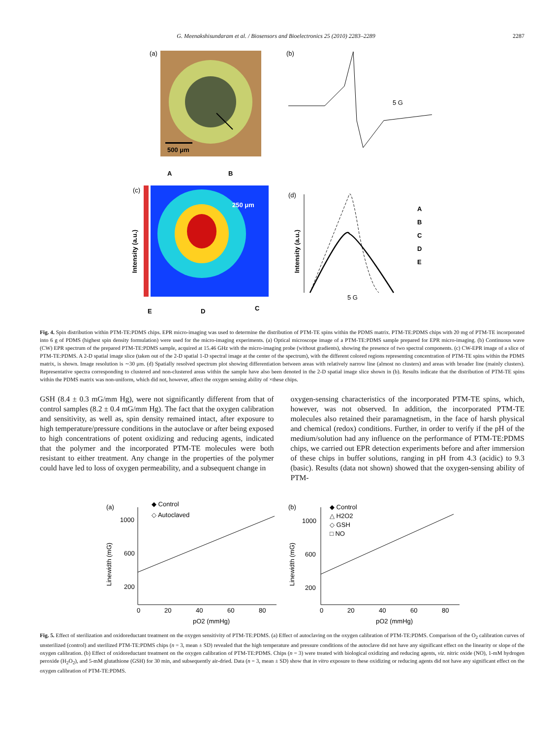G. Meenakshisundaram et al. / Biosensors and Bioelectronics 25 (2010) 2283–2289 2287
(a)
500 μm
(b)
5 G
A
B
(c)
Intensity (a.u.)
250 μm
E
D
C
(d)
Intensity (a.u.)
5 G
A
B
C
D
E
Fig. 4. Spin distribution within PTM-TE:PDMS chips. EPR micro-imaging was used to determine the distribution of PTM-TE spins within the PDMS matrix. PTM-TE:PDMS chips with 20 mg of PTM-TE incorporated into 6 g of PDMS (highest spin density formulation) were used for the micro-imaging experiments. (a) Optical microscope image of a PTM-TE:PDMS sample prepared for EPR micro-imaging. (b) Continuous wave (CW) EPR spectrum of the prepared PTM-TE:PDMS sample, acquired at 15.46 GHz with the micro-imaging probe (without gradients), showing the presence of two spectral components. (c) CW-EPR image of a slice of PTM-TE:PDMS. A 2-D spatial image slice (taken out of the 2-D spatial 1-D spectral image at the center of the spectrum), with the different colored regions representing concentration of PTM-TE spins within the PDMS matrix, is shown. Image resolution is ∼30 μm. (d) Spatially resolved spectrum plot showing differentiation between areas with relatively narrow line (almost no clusters) and areas with broader line (mainly clusters). Representative spectra corresponding to clustered and non-clustered areas within the sample have also been denoted in the 2-D spatial image slice shown in (b). Results indicate that the distribution of PTM-TE spins within the PDMS matrix was non-uniform, which did not, however, affect the oxygen sensing ability of ×these chips.
GSH (8.4 ± 0.3 mG/mm Hg), were not significantly different from that of control samples (8.2 ± 0.4 mG/mm Hg). The fact that the oxygen calibration and sensitivity, as well as, spin density remained intact, after exposure to high temperature/pressure conditions in the autoclave or after being exposed to high concentrations of potent oxidizing and reducing agents, indicated that the polymer and the incorporated PTM-TE molecules were both resistant to either treatment. Any change in the properties of the polymer could have led to loss of oxygen permeability, and a subsequent change in
oxygen-sensing characteristics of the incorporated PTM-TE spins, which, however, was not observed. In addition, the incorporated PTM-TE molecules also retained their paramagnetism, in the face of harsh physical and chemical (redox) conditions. Further, in order to verify if the pH of the medium/solution had any influence on the performance of PTM-TE:PDMS chips, we carried out EPR detection experiments before and after immersion of these chips in buffer solutions, ranging in pH from 4.3 (acidic) to 9.3 (basic). Results (data not shown) showed that the oxygen-sensing ability of PTM-
(a)
◆ Control
◇ Autoclaved
1000
600
200
Linewidth (mG)
0
20
40
60
80
pO2 (mmHg)
(b)
◆ Control
△ H2O2
◇ GSH
□ NO
1000
600
200
Linewidth (mG)
0
20
40
60
80
pO2 (mmHg)
Fig. 5. Effect of sterilization and oxidoreductant treatment on the oxygen sensitivity of PTM-TE:PDMS. (a) Effect of autoclaving on the oxygen calibration of PTM-TE:PDMS. Comparison of the O<sub>2</sub> calibration curves of unsterilized (control) and sterilized PTM-TE:PDMS chips (n = 3, mean ± SD) revealed that the high temperature and pressure conditions of the autoclave did not have any significant effect on the linearity or slope of the oxygen calibration. (b) Effect of oxidoreductant treatment on the oxygen calibration of PTM-TE:PDMS. Chips (n = 3) were treated with biological oxidizing and reducing agents, viz. nitric oxide (NO), 1-mM hydrogen peroxide (H<sub>2</sub>O<sub>2</sub>), and 5-mM glutathione (GSH) for 30 min, and subsequently air-dried. Data (n = 3, mean ± SD) show that in vitro exposure to these oxidizing or reducing agents did not have any significant effect on the oxygen calibration of PTM-TE:PDMS.